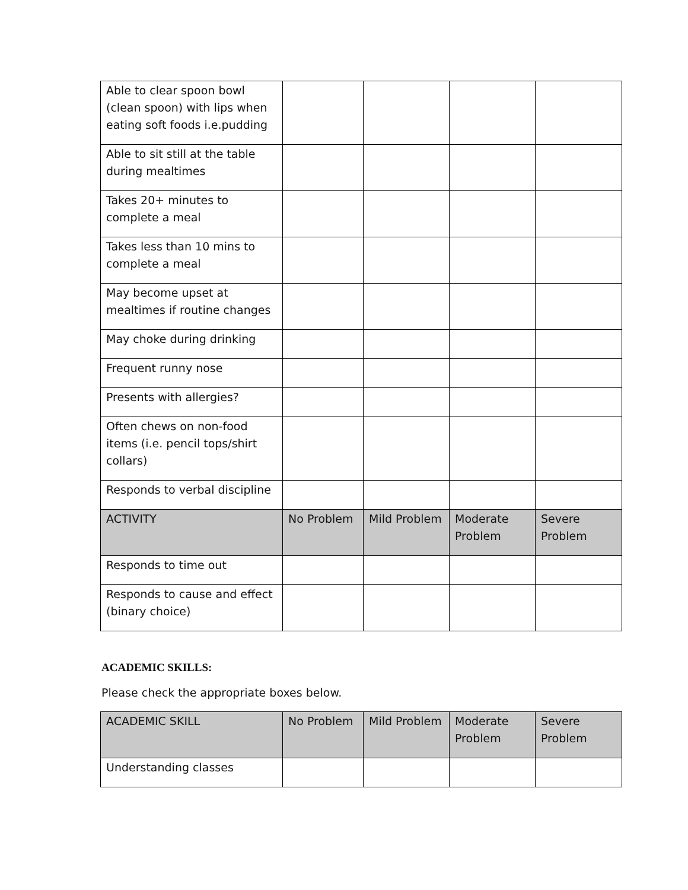| Able to clear spoon bowl (clean spoon) with lips when eating soft foods i.e.pudding | | | | |
| Able to sit still at the table during mealtimes | | | | |
| Takes 20+ minutes to complete a meal | | | | |
| Takes less than 10 mins to complete a meal | | | | |
| May become upset at mealtimes if routine changes | | | | |
| May choke during drinking | | | | |
| Frequent runny nose | | | | |
| Presents with allergies? | | | | |
| Often chews on non-food items (i.e. pencil tops/shirt collars) | | | | |
| Responds to verbal discipline | | | | |
| ACTIVITY | No Problem | Mild Problem | Moderate Problem | Severe Problem |
| Responds to time out | | | | |
| Responds to cause and effect (binary choice) | | | | |
ACADEMIC SKILLS:
Please check the appropriate boxes below.
| ACADEMIC SKILL | No Problem | Mild Problem | Moderate Problem | Severe Problem |
| --- | --- | --- | --- | --- |
| Understanding classes | | | | |